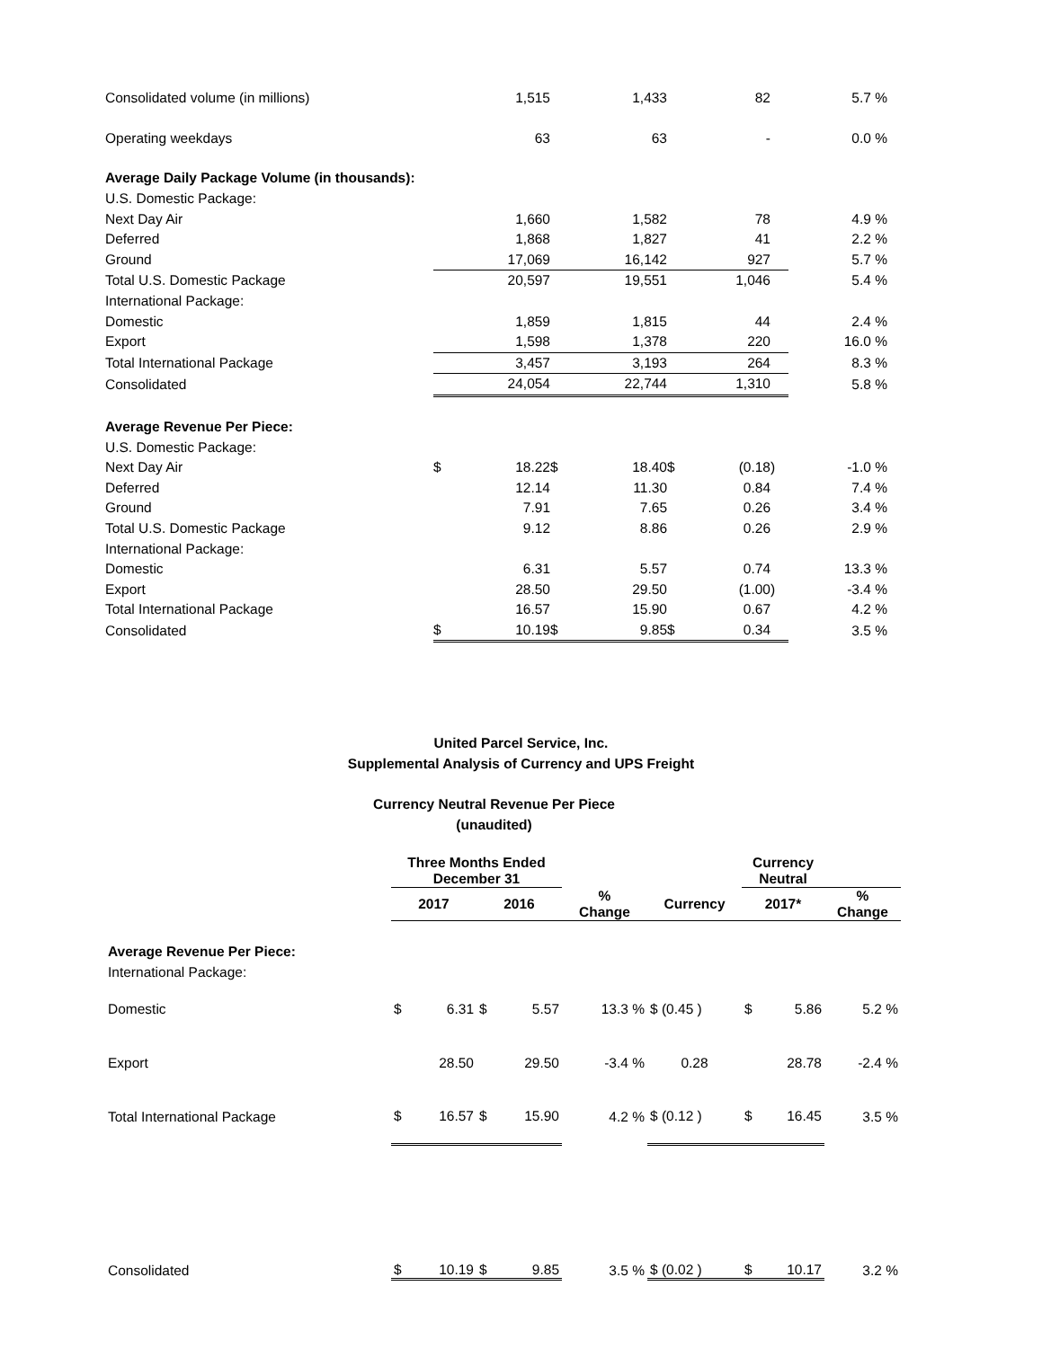| Consolidated volume (in millions) | | 1,515 | | 1,433 | | 82 | | 5.7 % |
| Operating weekdays | | 63 | | 63 | | - | | 0.0 % |
| Average Daily Package Volume (in thousands): | | | | | | | | |
| U.S. Domestic Package: | | | | | | | | |
| Next Day Air | | 1,660 | | 1,582 | | 78 | | 4.9 % |
| Deferred | | 1,868 | | 1,827 | | 41 | | 2.2 % |
| Ground | | 17,069 | | 16,142 | | 927 | | 5.7 % |
| Total U.S. Domestic Package | | 20,597 | | 19,551 | | 1,046 | | 5.4 % |
| International Package: | | | | | | | | |
| Domestic | | 1,859 | | 1,815 | | 44 | | 2.4 % |
| Export | | 1,598 | | 1,378 | | 220 | | 16.0 % |
| Total International Package | | 3,457 | | 3,193 | | 264 | | 8.3 % |
| Consolidated | | 24,054 | | 22,744 | | 1,310 | | 5.8 % |
| Average Revenue Per Piece: | | | | | | | | |
| U.S. Domestic Package: | | | | | | | | |
| Next Day Air | $ | 18.22 | $ | 18.40 | $ | (0.18 | ) | -1.0 % |
| Deferred | | 12.14 | | 11.30 | | 0.84 | | 7.4 % |
| Ground | | 7.91 | | 7.65 | | 0.26 | | 3.4 % |
| Total U.S. Domestic Package | | 9.12 | | 8.86 | | 0.26 | | 2.9 % |
| International Package: | | | | | | | | |
| Domestic | | 6.31 | | 5.57 | | 0.74 | | 13.3 % |
| Export | | 28.50 | | 29.50 | | (1.00 | ) | -3.4 % |
| Total International Package | | 16.57 | | 15.90 | | 0.67 | | 4.2 % |
| Consolidated | $ | 10.19 | $ | 9.85 | $ | 0.34 | | 3.5 % |
United Parcel Service, Inc.
Supplemental Analysis of Currency and UPS Freight
Currency Neutral Revenue Per Piece
(unaudited)
| | Three Months Ended December 31 | | | | Currency Neutral | |
| --- | --- | --- | --- | --- | --- | --- |
| | 2017 | 2016 | % Change | Currency | 2017* | % Change |
| Average Revenue Per Piece: | | | | | | |
| International Package: | | | | | | |
| Domestic | $ 6.31 | $ 5.57 | 13.3 % | $ (0.45 ) | $ 5.86 | 5.2 % |
| Export | 28.50 | 29.50 | -3.4 % | 0.28 | 28.78 | -2.4 % |
| Total International Package | $ 16.57 | $ 15.90 | 4.2 % | $ (0.12 ) | $ 16.45 | 3.5 % |
| Consolidated | $ 10.19 | $ 9.85 | 3.5 % | $ (0.02 ) | $ 10.17 | 3.2 % |